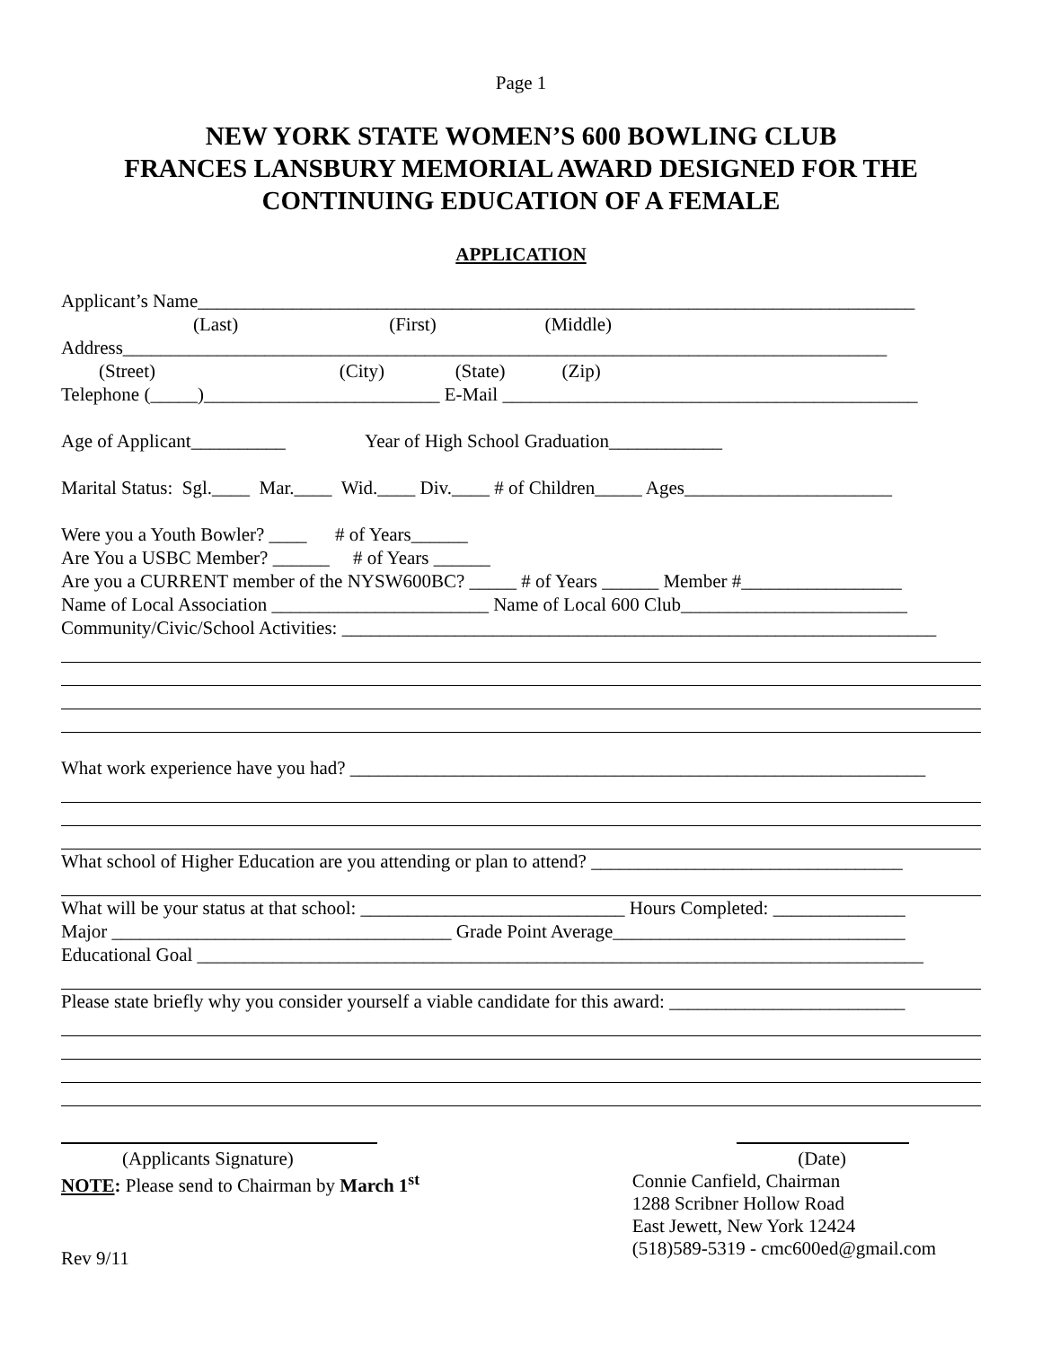Page 1
NEW YORK STATE WOMEN’S 600 BOWLING CLUB
FRANCES LANSBURY MEMORIAL AWARD DESIGNED FOR THE
CONTINUING EDUCATION OF A FEMALE
APPLICATION
Applicant’s Name____________________________________________________________________________
(Last) (First) (Middle)
Address_________________________________________________________________________________
(Street) (City) (State) (Zip)
Telephone (_____)_________________________ E-Mail ____________________________________________
Age of Applicant__________ Year of High School Graduation____________
Marital Status: Sgl.____ Mar.____ Wid.____ Div.____ # of Children_____ Ages______________________
Were you a Youth Bowler? ____ # of Years______
Are You a USBC Member? ______ # of Years ______
Are you a CURRENT member of the NYSW600BC? _____ # of Years ______ Member #_________________
Name of Local Association _______________________ Name of Local 600 Club________________________
Community/Civic/School Activities: _______________________________________________________________
What work experience have you had? _____________________________________________________________
What school of Higher Education are you attending or plan to attend? _________________________________
What will be your status at that school: ____________________________ Hours Completed: ______________
Major ____________________________________ Grade Point Average_______________________________
Educational Goal _____________________________________________________________________________
Please state briefly why you consider yourself a viable candidate for this award: _________________________
(Applicants Signature)
NOTE: Please send to Chairman by March 1<sup>st</sup>
Rev 9/11
(Date)
Connie Canfield, Chairman
1288 Scribner Hollow Road
East Jewett, New York 12424
(518)589-5319 - cmc600ed@gmail.com